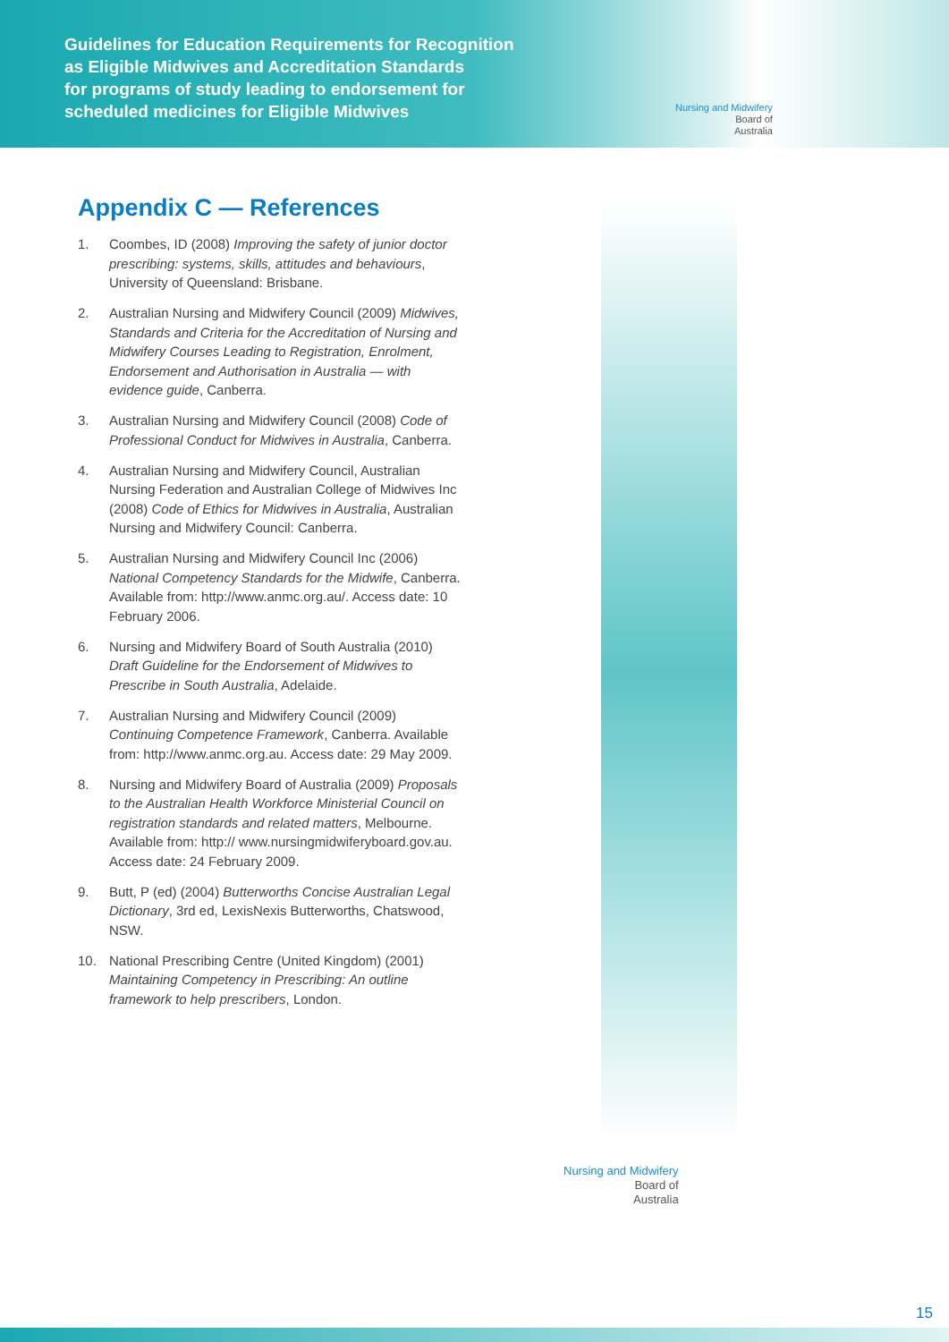Guidelines for Education Requirements for Recognition
as Eligible Midwives and Accreditation Standards
for programs of study leading to endorsement for
scheduled medicines for Eligible Midwives
Nursing and Midwifery
Board of
Australia
Appendix C — References
1. Coombes, ID (2008) Improving the safety of junior doctor prescribing: systems, skills, attitudes and behaviours, University of Queensland: Brisbane.
2. Australian Nursing and Midwifery Council (2009) Midwives, Standards and Criteria for the Accreditation of Nursing and Midwifery Courses Leading to Registration, Enrolment, Endorsement and Authorisation in Australia — with evidence guide, Canberra.
3. Australian Nursing and Midwifery Council (2008) Code of Professional Conduct for Midwives in Australia, Canberra.
4. Australian Nursing and Midwifery Council, Australian Nursing Federation and Australian College of Midwives Inc (2008) Code of Ethics for Midwives in Australia, Australian Nursing and Midwifery Council: Canberra.
5. Australian Nursing and Midwifery Council Inc (2006) National Competency Standards for the Midwife, Canberra. Available from: http://www.anmc.org.au/. Access date: 10 February 2006.
6. Nursing and Midwifery Board of South Australia (2010) Draft Guideline for the Endorsement of Midwives to Prescribe in South Australia, Adelaide.
7. Australian Nursing and Midwifery Council (2009) Continuing Competence Framework, Canberra. Available from: http://www.anmc.org.au. Access date: 29 May 2009.
8. Nursing and Midwifery Board of Australia (2009) Proposals to the Australian Health Workforce Ministerial Council on registration standards and related matters, Melbourne. Available from: http:// www.nursingmidwiferyboard.gov.au. Access date: 24 February 2009.
9. Butt, P (ed) (2004) Butterworths Concise Australian Legal Dictionary, 3rd ed, LexisNexis Butterworths, Chatswood, NSW.
10. National Prescribing Centre (United Kingdom) (2001) Maintaining Competency in Prescribing: An outline framework to help prescribers, London.
Nursing and Midwifery
Board of
Australia
15